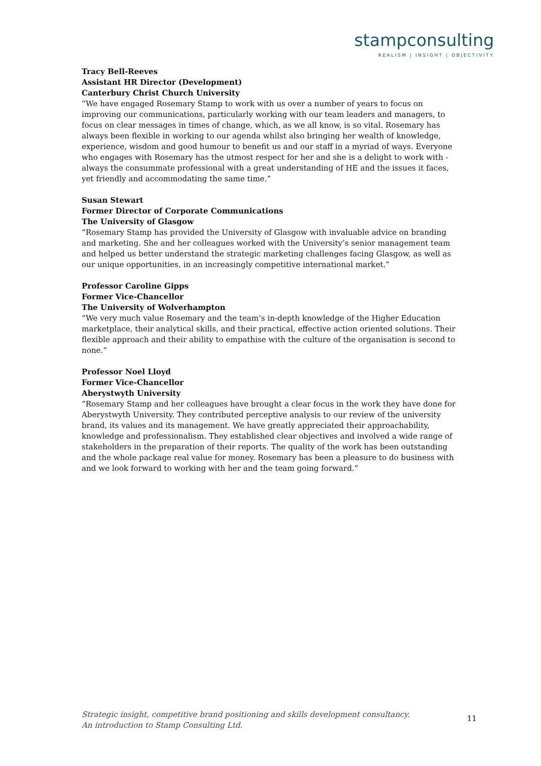stampconsulting
REALISM | INSIGHT | OBJECTIVITY
Tracy Bell-Reeves
Assistant HR Director (Development)
Canterbury Christ Church University
“We have engaged Rosemary Stamp to work with us over a number of years to focus on improving our communications, particularly working with our team leaders and managers, to focus on clear messages in times of change, which, as we all know, is so vital. Rosemary has always been flexible in working to our agenda whilst also bringing her wealth of knowledge, experience, wisdom and good humour to benefit us and our staff in a myriad of ways. Everyone who engages with Rosemary has the utmost respect for her and she is a delight to work with - always the consummate professional with a great understanding of HE and the issues it faces, yet friendly and accommodating the same time.”
Susan Stewart
Former Director of Corporate Communications
The University of Glasgow
“Rosemary Stamp has provided the University of Glasgow with invaluable advice on branding and marketing. She and her colleagues worked with the University’s senior management team and helped us better understand the strategic marketing challenges facing Glasgow, as well as our unique opportunities, in an increasingly competitive international market.”
Professor Caroline Gipps
Former Vice-Chancellor
The University of Wolverhampton
“We very much value Rosemary and the team’s in-depth knowledge of the Higher Education marketplace, their analytical skills, and their practical, effective action oriented solutions. Their flexible approach and their ability to empathise with the culture of the organisation is second to none.”
Professor Noel Lloyd
Former Vice-Chancellor
Aberystwyth University
“Rosemary Stamp and her colleagues have brought a clear focus in the work they have done for Aberystwyth University. They contributed perceptive analysis to our review of the university brand, its values and its management. We have greatly appreciated their approachability, knowledge and professionalism. They established clear objectives and involved a wide range of stakeholders in the preparation of their reports. The quality of the work has been outstanding and the whole package real value for money. Rosemary has been a pleasure to do business with and we look forward to working with her and the team going forward.”
Strategic insight, competitive brand positioning and skills development consultancy.
An introduction to Stamp Consulting Ltd.
11